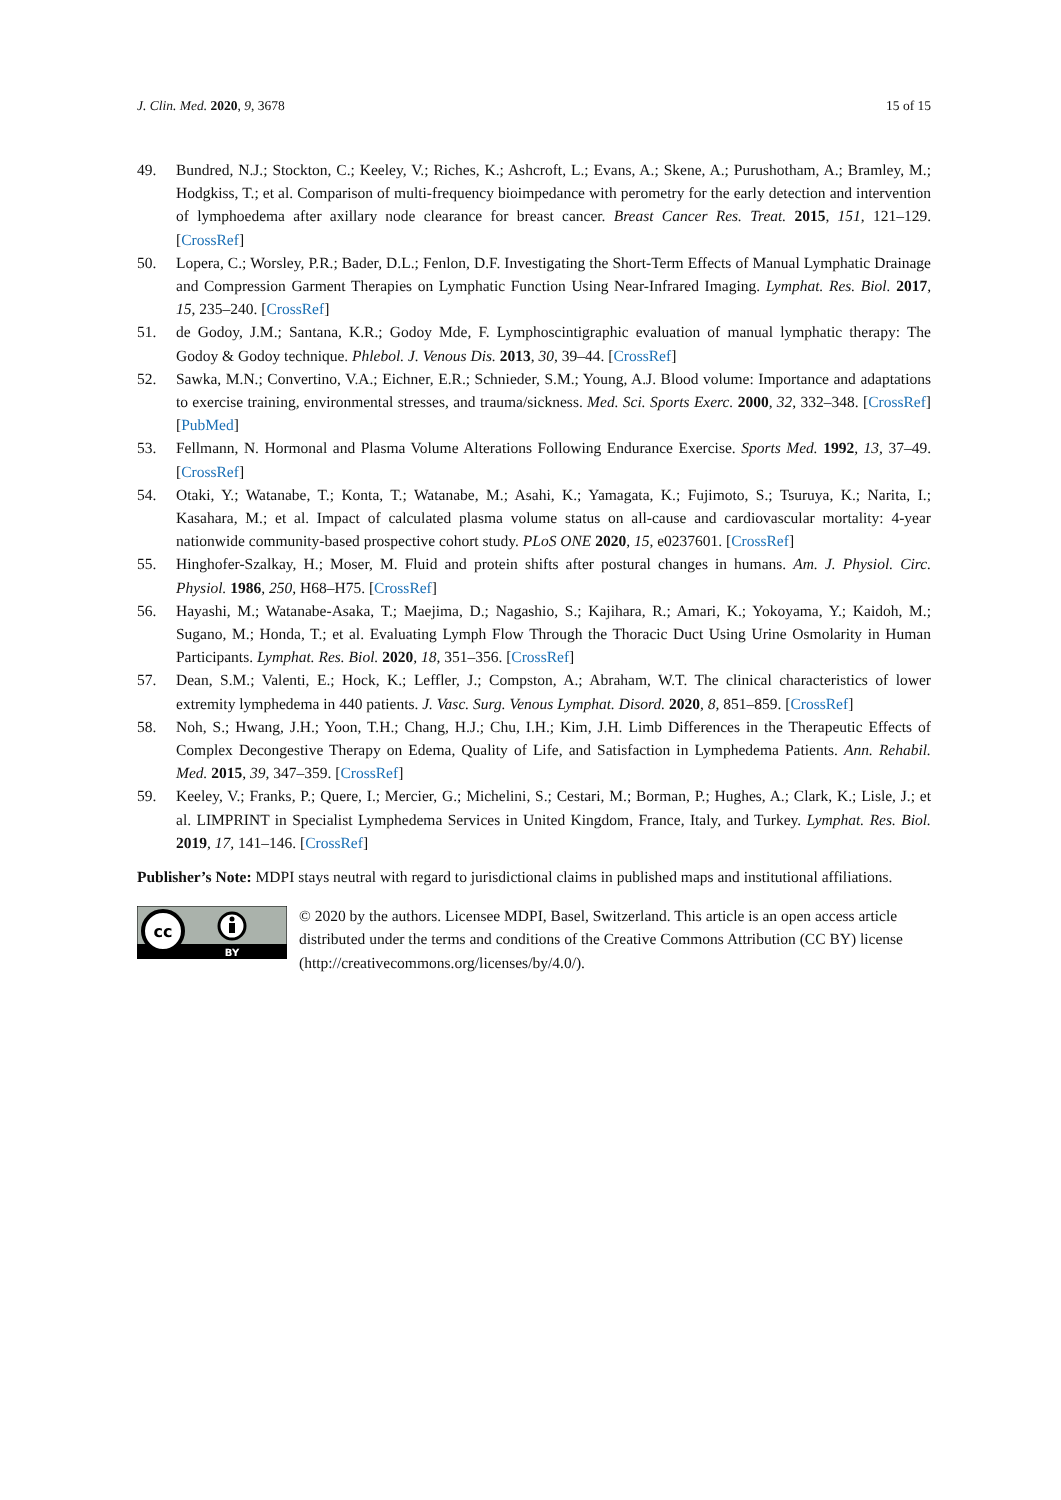J. Clin. Med. 2020, 9, 3678 15 of 15
49. Bundred, N.J.; Stockton, C.; Keeley, V.; Riches, K.; Ashcroft, L.; Evans, A.; Skene, A.; Purushotham, A.; Bramley, M.; Hodgkiss, T.; et al. Comparison of multi-frequency bioimpedance with perometry for the early detection and intervention of lymphoedema after axillary node clearance for breast cancer. Breast Cancer Res. Treat. 2015, 151, 121–129. [CrossRef]
50. Lopera, C.; Worsley, P.R.; Bader, D.L.; Fenlon, D.F. Investigating the Short-Term Effects of Manual Lymphatic Drainage and Compression Garment Therapies on Lymphatic Function Using Near-Infrared Imaging. Lymphat. Res. Biol. 2017, 15, 235–240. [CrossRef]
51. de Godoy, J.M.; Santana, K.R.; Godoy Mde, F. Lymphoscintigraphic evaluation of manual lymphatic therapy: The Godoy & Godoy technique. Phlebol. J. Venous Dis. 2013, 30, 39–44. [CrossRef]
52. Sawka, M.N.; Convertino, V.A.; Eichner, E.R.; Schnieder, S.M.; Young, A.J. Blood volume: Importance and adaptations to exercise training, environmental stresses, and trauma/sickness. Med. Sci. Sports Exerc. 2000, 32, 332–348. [CrossRef] [PubMed]
53. Fellmann, N. Hormonal and Plasma Volume Alterations Following Endurance Exercise. Sports Med. 1992, 13, 37–49. [CrossRef]
54. Otaki, Y.; Watanabe, T.; Konta, T.; Watanabe, M.; Asahi, K.; Yamagata, K.; Fujimoto, S.; Tsuruya, K.; Narita, I.; Kasahara, M.; et al. Impact of calculated plasma volume status on all-cause and cardiovascular mortality: 4-year nationwide community-based prospective cohort study. PLoS ONE 2020, 15, e0237601. [CrossRef]
55. Hinghofer-Szalkay, H.; Moser, M. Fluid and protein shifts after postural changes in humans. Am. J. Physiol. Circ. Physiol. 1986, 250, H68–H75. [CrossRef]
56. Hayashi, M.; Watanabe-Asaka, T.; Maejima, D.; Nagashio, S.; Kajihara, R.; Amari, K.; Yokoyama, Y.; Kaidoh, M.; Sugano, M.; Honda, T.; et al. Evaluating Lymph Flow Through the Thoracic Duct Using Urine Osmolarity in Human Participants. Lymphat. Res. Biol. 2020, 18, 351–356. [CrossRef]
57. Dean, S.M.; Valenti, E.; Hock, K.; Leffler, J.; Compston, A.; Abraham, W.T. The clinical characteristics of lower extremity lymphedema in 440 patients. J. Vasc. Surg. Venous Lymphat. Disord. 2020, 8, 851–859. [CrossRef]
58. Noh, S.; Hwang, J.H.; Yoon, T.H.; Chang, H.J.; Chu, I.H.; Kim, J.H. Limb Differences in the Therapeutic Effects of Complex Decongestive Therapy on Edema, Quality of Life, and Satisfaction in Lymphedema Patients. Ann. Rehabil. Med. 2015, 39, 347–359. [CrossRef]
59. Keeley, V.; Franks, P.; Quere, I.; Mercier, G.; Michelini, S.; Cestari, M.; Borman, P.; Hughes, A.; Clark, K.; Lisle, J.; et al. LIMPRINT in Specialist Lymphedema Services in United Kingdom, France, Italy, and Turkey. Lymphat. Res. Biol. 2019, 17, 141–146. [CrossRef]
Publisher’s Note: MDPI stays neutral with regard to jurisdictional claims in published maps and institutional affiliations.
cc
BY
© 2020 by the authors. Licensee MDPI, Basel, Switzerland. This article is an open access article distributed under the terms and conditions of the Creative Commons Attribution (CC BY) license (http://creativecommons.org/licenses/by/4.0/).